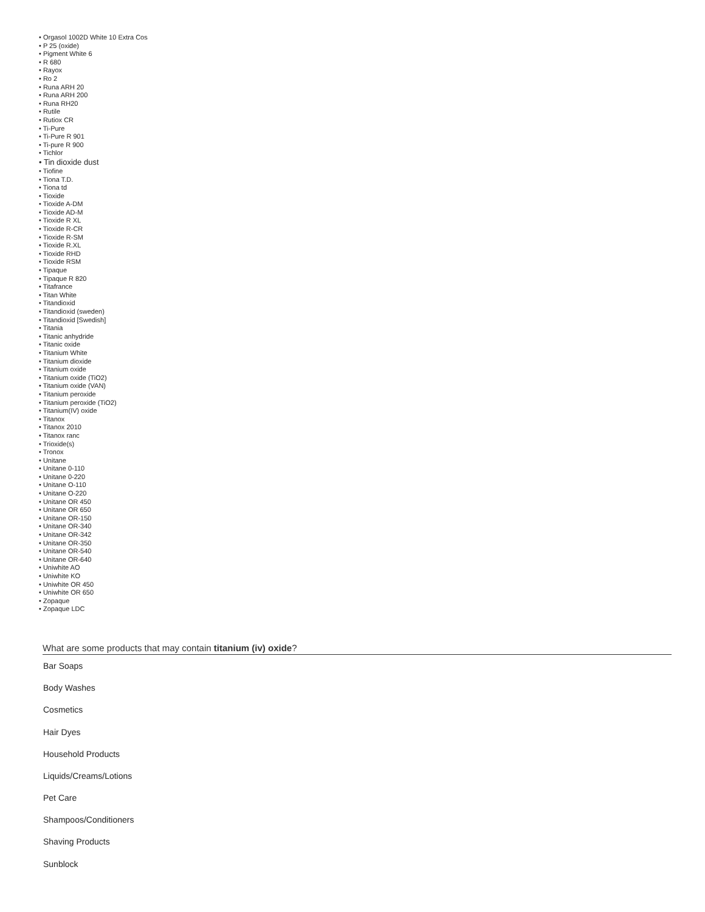• Orgasol 1002D White 10 Extra Cos
• P 25 (oxide)
• Pigment White 6
• R 680
• Rayox
• Ro 2
• Runa ARH 20
• Runa ARH 200
• Runa RH20
• Rutile
• Rutiox CR
• Ti-Pure
• Ti-Pure R 901
• Ti-pure R 900
• Tichlor
• Tin dioxide dust
• Tiofine
• Tiona T.D.
• Tiona td
• Tioxide
• Tioxide A-DM
• Tioxide AD-M
• Tioxide R XL
• Tioxide R-CR
• Tioxide R-SM
• Tioxide R.XL
• Tioxide RHD
• Tioxide RSM
• Tipaque
• Tipaque R 820
• Titafrance
• Titan White
• Titandioxid
• Titandioxid (sweden)
• Titandioxid [Swedish]
• Titania
• Titanic anhydride
• Titanic oxide
• Titanium White
• Titanium dioxide
• Titanium oxide
• Titanium oxide (TiO2)
• Titanium oxide (VAN)
• Titanium peroxide
• Titanium peroxide (TiO2)
• Titanium(IV) oxide
• Titanox
• Titanox 2010
• Titanox ranc
• Trioxide(s)
• Tronox
• Unitane
• Unitane 0-110
• Unitane 0-220
• Unitane O-110
• Unitane O-220
• Unitane OR 450
• Unitane OR 650
• Unitane OR-150
• Unitane OR-340
• Unitane OR-342
• Unitane OR-350
• Unitane OR-540
• Unitane OR-640
• Uniwhite AO
• Uniwhite KO
• Uniwhite OR 450
• Uniwhite OR 650
• Zopaque
• Zopaque LDC
What are some products that may contain titanium (iv) oxide?
Bar Soaps
Body Washes
Cosmetics
Hair Dyes
Household Products
Liquids/Creams/Lotions
Pet Care
Shampoos/Conditioners
Shaving Products
Sunblock